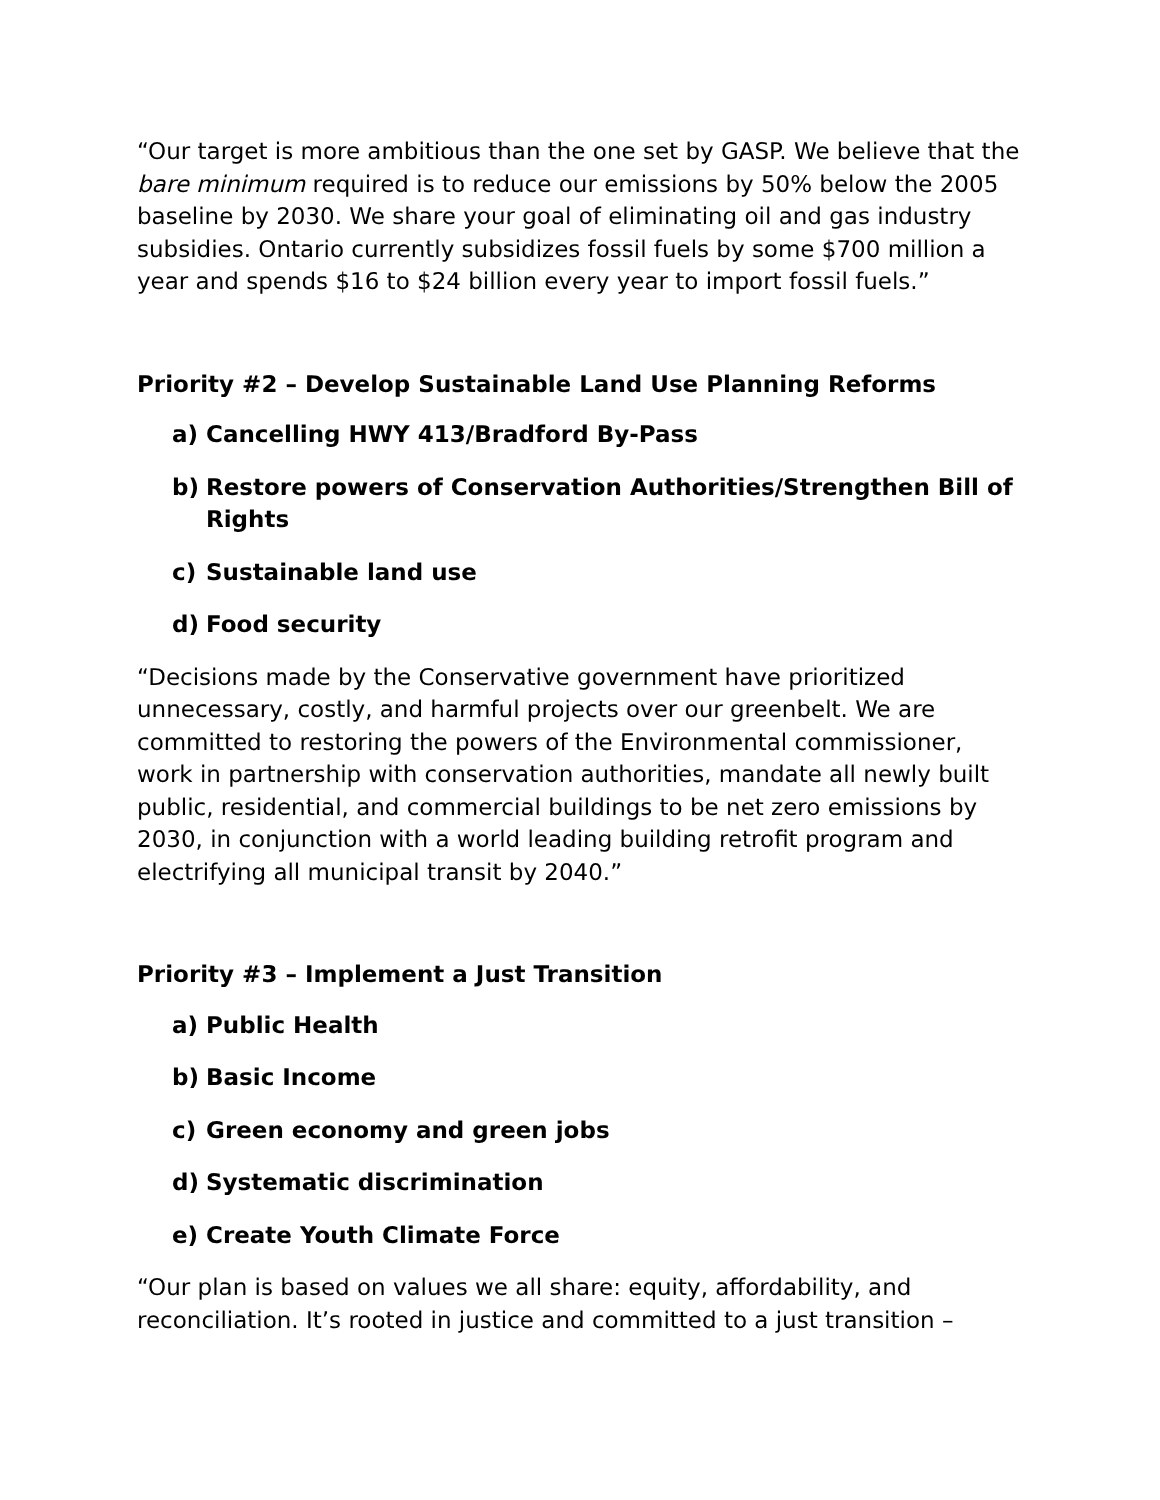“Our target is more ambitious than the one set by GASP. We believe that the bare minimum required is to reduce our emissions by 50% below the 2005 baseline by 2030. We share your goal of eliminating oil and gas industry subsidies. Ontario currently subsidizes fossil fuels by some $700 million a year and spends $16 to $24 billion every year to import fossil fuels.”
Priority #2 – Develop Sustainable Land Use Planning Reforms
a) Cancelling HWY 413/Bradford By-Pass
b) Restore powers of Conservation Authorities/Strengthen Bill of Rights
c) Sustainable land use
d) Food security
“Decisions made by the Conservative government have prioritized unnecessary, costly, and harmful projects over our greenbelt. We are committed to restoring the powers of the Environmental commissioner, work in partnership with conservation authorities, mandate all newly built public, residential, and commercial buildings to be net zero emissions by 2030, in conjunction with a world leading building retrofit program and electrifying all municipal transit by 2040.”
Priority #3 – Implement a Just Transition
a) Public Health
b) Basic Income
c) Green economy and green jobs
d) Systematic discrimination
e) Create Youth Climate Force
“Our plan is based on values we all share: equity, affordability, and reconciliation. It’s rooted in justice and committed to a just transition –